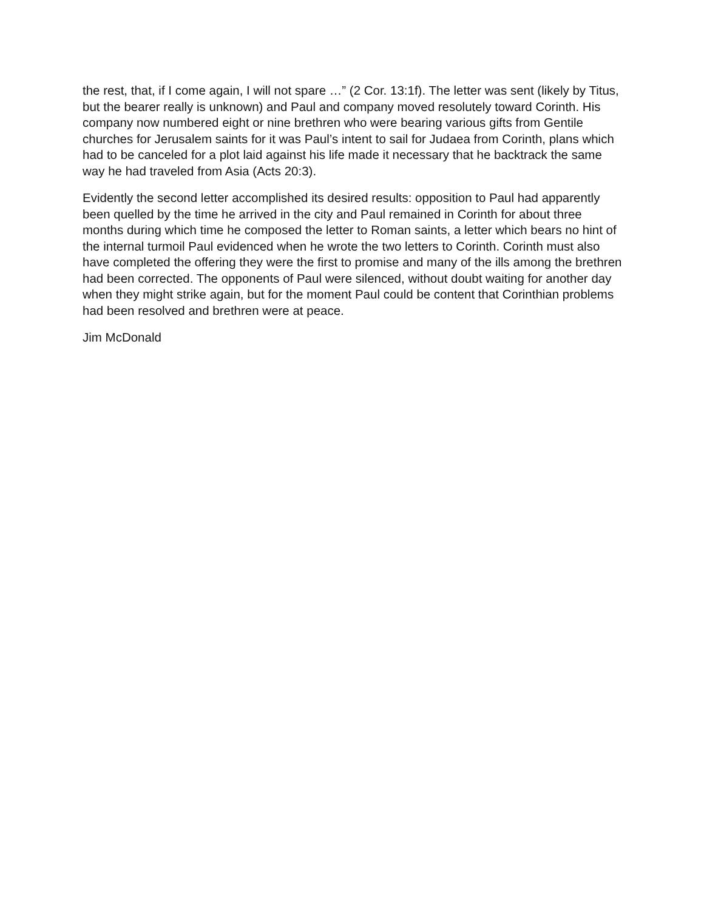the rest, that, if I come again, I will not spare …” (2 Cor. 13:1f). The letter was sent (likely by Titus, but the bearer really is unknown) and Paul and company moved resolutely toward Corinth. His company now numbered eight or nine brethren who were bearing various gifts from Gentile churches for Jerusalem saints for it was Paul’s intent to sail for Judaea from Corinth, plans which had to be canceled for a plot laid against his life made it necessary that he backtrack the same way he had traveled from Asia (Acts 20:3).
Evidently the second letter accomplished its desired results: opposition to Paul had apparently been quelled by the time he arrived in the city and Paul remained in Corinth for about three months during which time he composed the letter to Roman saints, a letter which bears no hint of the internal turmoil Paul evidenced when he wrote the two letters to Corinth. Corinth must also have completed the offering they were the first to promise and many of the ills among the brethren had been corrected. The opponents of Paul were silenced, without doubt waiting for another day when they might strike again, but for the moment Paul could be content that Corinthian problems had been resolved and brethren were at peace.
Jim McDonald